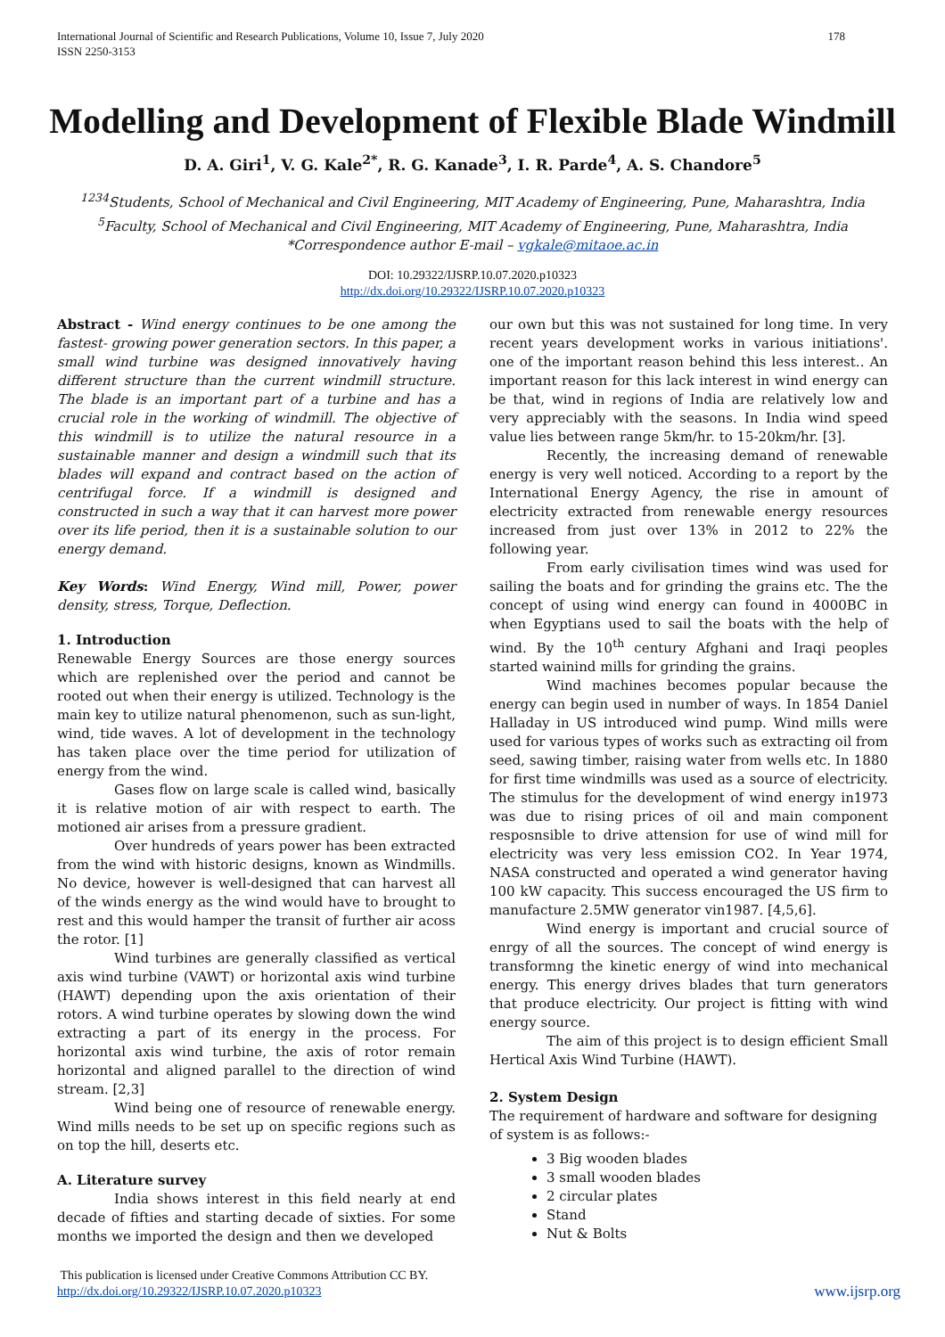International Journal of Scientific and Research Publications, Volume 10, Issue 7, July 2020
ISSN 2250-3153
178
Modelling and Development of Flexible Blade Windmill
D. A. Giri<sup>1</sup>, V. G. Kale<sup>2*</sup>, R. G. Kanade<sup>3</sup>, I. R. Parde<sup>4</sup>, A. S. Chandore<sup>5</sup>
<sup>1234</sup>Students, School of Mechanical and Civil Engineering, MIT Academy of Engineering, Pune, Maharashtra, India
<sup>5</sup> Faculty, School of Mechanical and Civil Engineering, MIT Academy of Engineering, Pune, Maharashtra, India
*Correspondence author E-mail – vgkale@mitaoe.ac.in
DOI: 10.29322/IJSRP.10.07.2020.p10323
http://dx.doi.org/10.29322/IJSRP.10.07.2020.p10323
Abstract - Wind energy continues to be one among the fastest- growing power generation sectors. In this paper, a small wind turbine was designed innovatively having different structure than the current windmill structure. The blade is an important part of a turbine and has a crucial role in the working of windmill. The objective of this windmill is to utilize the natural resource in a sustainable manner and design a windmill such that its blades will expand and contract based on the action of centrifugal force. If a windmill is designed and constructed in such a way that it can harvest more power over its life period, then it is a sustainable solution to our energy demand.
Key Words: Wind Energy, Wind mill, Power, power density, stress, Torque, Deflection.
1. Introduction
Renewable Energy Sources are those energy sources which are replenished over the period and cannot be rooted out when their energy is utilized. Technology is the main key to utilize natural phenomenon, such as sun-light, wind, tide waves. A lot of development in the technology has taken place over the time period for utilization of energy from the wind.
Gases flow on large scale is called wind, basically it is relative motion of air with respect to earth. The motioned air arises from a pressure gradient.
Over hundreds of years power has been extracted from the wind with historic designs, known as Windmills. No device, however is well-designed that can harvest all of the winds energy as the wind would have to brought to rest and this would hamper the transit of further air acoss the rotor. [1]
Wind turbines are generally classified as vertical axis wind turbine (VAWT) or horizontal axis wind turbine (HAWT) depending upon the axis orientation of their rotors. A wind turbine operates by slowing down the wind extracting a part of its energy in the process. For horizontal axis wind turbine, the axis of rotor remain horizontal and aligned parallel to the direction of wind stream. [2,3]
Wind being one of resource of renewable energy. Wind mills needs to be set up on specific regions such as on top the hill, deserts etc.
A. Literature survey
India shows interest in this field nearly at end decade of fifties and starting decade of sixties. For some months we imported the design and then we developed
our own but this was not sustained for long time. In very recent years development works in various initiations'. one of the important reason behind this less interest.. An important reason for this lack interest in wind energy can be that, wind in regions of India are relatively low and very appreciably with the seasons. In India wind speed value lies between range 5km/hr. to 15-20km/hr. [3].
Recently, the increasing demand of renewable energy is very well noticed. According to a report by the International Energy Agency, the rise in amount of electricity extracted from renewable energy resources increased from just over 13% in 2012 to 22% the following year.
From early civilisation times wind was used for sailing the boats and for grinding the grains etc. The the concept of using wind energy can found in 4000BC in when Egyptians used to sail the boats with the help of wind. By the 10<sup>th</sup> century Afghani and Iraqi peoples started wainind mills for grinding the grains.
Wind machines becomes popular because the energy can begin used in number of ways. In 1854 Daniel Halladay in US introduced wind pump. Wind mills were used for various types of works such as extracting oil from seed, sawing timber, raising water from wells etc. In 1880 for first time windmills was used as a source of electricity. The stimulus for the development of wind energy in1973 was due to rising prices of oil and main component resposnsible to drive attension for use of wind mill for electricity was very less emission CO2. In Year 1974, NASA constructed and operated a wind generator having 100 kW capacity. This success encouraged the US firm to manufacture 2.5MW generator vin1987. [4,5,6].
Wind energy is important and crucial source of enrgy of all the sources. The concept of wind energy is transformng the kinetic energy of wind into mechanical energy. This energy drives blades that turn generators that produce electricity. Our project is fitting with wind energy source.
The aim of this project is to design efficient Small Hertical Axis Wind Turbine (HAWT).
2. System Design
The requirement of hardware and software for designing of system is as follows:-
3 Big wooden blades
3 small wooden blades
2 circular plates
Stand
Nut & Bolts
This publication is licensed under Creative Commons Attribution CC BY.
http://dx.doi.org/10.29322/IJSRP.10.07.2020.p10323
www.ijsrp.org